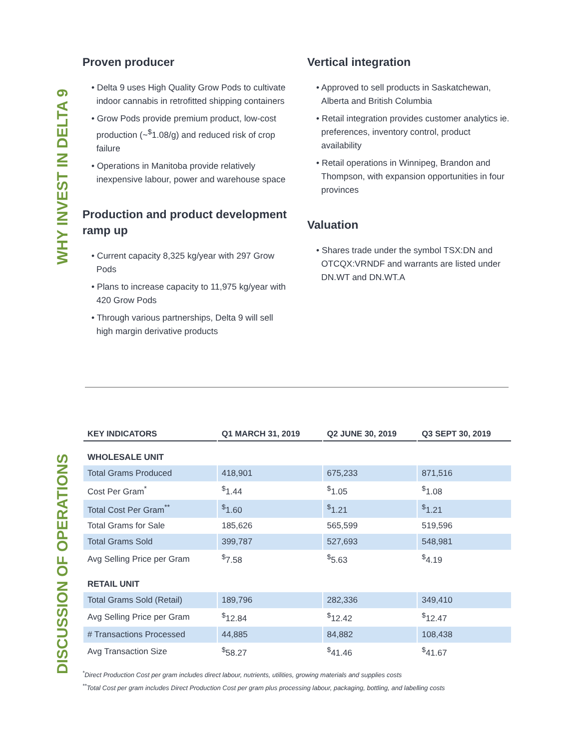WHY INVEST IN DELTA 9
Proven producer
• Delta 9 uses High Quality Grow Pods to cultivate indoor cannabis in retrofitted shipping containers
• Grow Pods provide premium product, low-cost production (~<sup>$</sup>1.08/g) and reduced risk of crop failure
• Operations in Manitoba provide relatively inexpensive labour, power and warehouse space
Production and product development ramp up
• Current capacity 8,325 kg/year with 297 Grow Pods
• Plans to increase capacity to 11,975 kg/year with 420 Grow Pods
• Through various partnerships, Delta 9 will sell high margin derivative products
Vertical integration
• Approved to sell products in Saskatchewan, Alberta and British Columbia
• Retail integration provides customer analytics ie. preferences, inventory control, product availability
• Retail operations in Winnipeg, Brandon and Thompson, with expansion opportunities in four provinces
Valuation
• Shares trade under the symbol TSX:DN and OTCQX:VRNDF and warrants are listed under DN.WT and DN.WT.A
DISCUSSION OF OPERATIONS
| KEY INDICATORS | Q1 MARCH 31, 2019 | Q2 JUNE 30, 2019 | Q3 SEPT 30, 2019 |
| --- | --- | --- | --- |
| WHOLESALE UNIT | | | |
| Total Grams Produced | 418,901 | 675,233 | 871,516 |
| Cost Per Gram<sup>*</sup> | <sup>$</sup>1.44 | <sup>$</sup>1.05 | <sup>$</sup>1.08 |
| Total Cost Per Gram<sup>**</sup> | <sup>$</sup>1.60 | <sup>$</sup>1.21 | <sup>$</sup>1.21 |
| Total Grams for Sale | 185,626 | 565,599 | 519,596 |
| Total Grams Sold | 399,787 | 527,693 | 548,981 |
| Avg Selling Price per Gram | <sup>$</sup>7.58 | <sup>$</sup>5.63 | <sup>$</sup>4.19 |
| RETAIL UNIT | | | |
| Total Grams Sold (Retail) | 189,796 | 282,336 | 349,410 |
| Avg Selling Price per Gram | <sup>$</sup>12.84 | <sup>$</sup>12.42 | <sup>$</sup>12.47 |
| # Transactions Processed | 44,885 | 84,882 | 108,438 |
| Avg Transaction Size | <sup>$</sup>58.27 | <sup>$</sup>41.46 | <sup>$</sup>41.67 |
<sup>*</sup> Direct Production Cost per gram includes direct labour, nutrients, utilities, growing materials and supplies costs
<sup>**</sup> Total Cost per gram includes Direct Production Cost per gram plus processing labour, packaging, bottling, and labelling costs